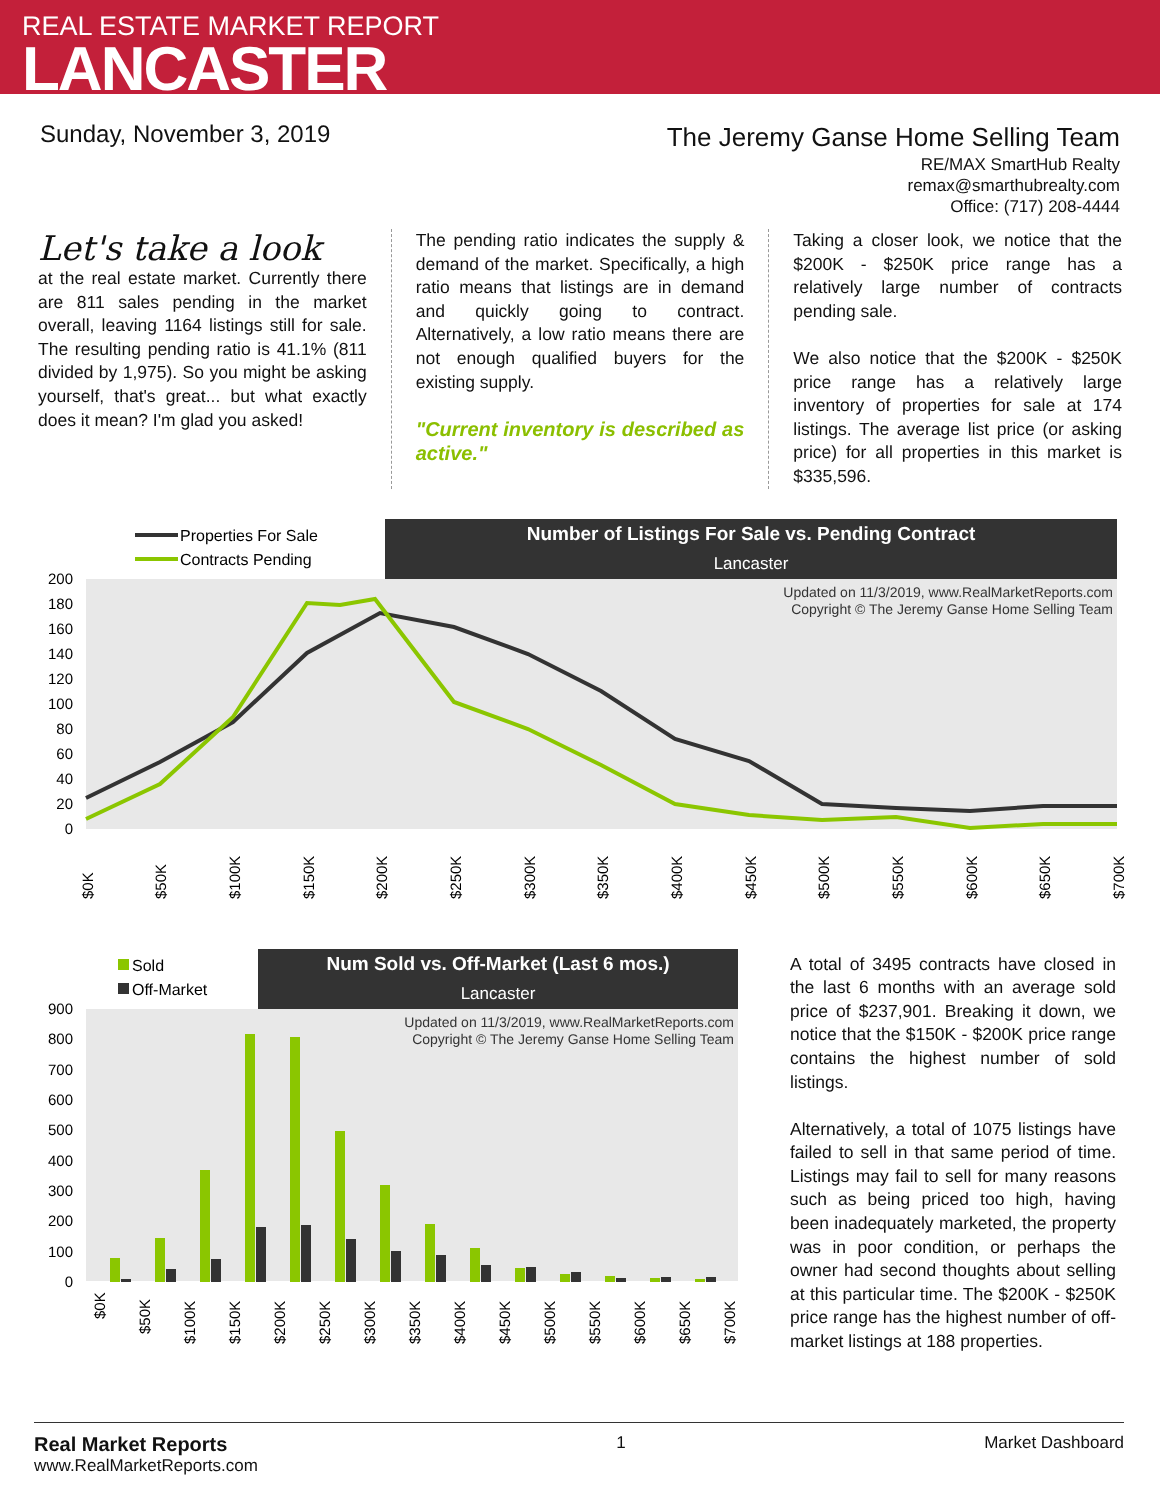REAL ESTATE MARKET REPORT
LANCASTER
Sunday, November 3, 2019
The Jeremy Ganse Home Selling Team
RE/MAX SmartHub Realty
remax@smarthubrealty.com
Office: (717) 208-4444
Let's take a look
at the real estate market. Currently there are 811 sales pending in the market overall, leaving 1164 listings still for sale. The resulting pending ratio is 41.1% (811 divided by 1,975). So you might be asking yourself, that's great... but what exactly does it mean? I'm glad you asked!
The pending ratio indicates the supply & demand of the market. Specifically, a high ratio means that listings are in demand and quickly going to contract. Alternatively, a low ratio means there are not enough qualified buyers for the existing supply.
"Current inventory is described as active."
Taking a closer look, we notice that the $200K - $250K price range has a relatively large number of contracts pending sale.
We also notice that the $200K - $250K price range has a relatively large inventory of properties for sale at 174 listings. The average list price (or asking price) for all properties in this market is $335,596.
Number of Listings For Sale vs. Pending Contract
Lancaster
Properties For Sale
Contracts Pending
Updated on 11/3/2019, www.RealMarketReports.com
Copyright © The Jeremy Ganse Home Selling Team
0
20
40
60
80
100
120
140
160
180
200
$0K
$50K
$100K
$150K
$200K
$250K
$300K
$350K
$400K
$450K
$500K
$550K
$600K
$650K
$700K
Num Sold vs. Off-Market (Last 6 mos.)
Lancaster
Sold
Off-Market
Updated on 11/3/2019, www.RealMarketReports.com
Copyright © The Jeremy Ganse Home Selling Team
0
100
200
300
400
500
600
700
800
900
$0K
$50K
$100K
$150K
$200K
$250K
$300K
$350K
$400K
$450K
$500K
$550K
$600K
$650K
$700K
A total of 3495 contracts have closed in the last 6 months with an average sold price of $237,901. Breaking it down, we notice that the $150K - $200K price range contains the highest number of sold listings.
Alternatively, a total of 1075 listings have failed to sell in that same period of time. Listings may fail to sell for many reasons such as being priced too high, having been inadequately marketed, the property was in poor condition, or perhaps the owner had second thoughts about selling at this particular time. The $200K - $250K price range has the highest number of off-market listings at 188 properties.
Real Market Reports
www.RealMarketReports.com
1 Market Dashboard